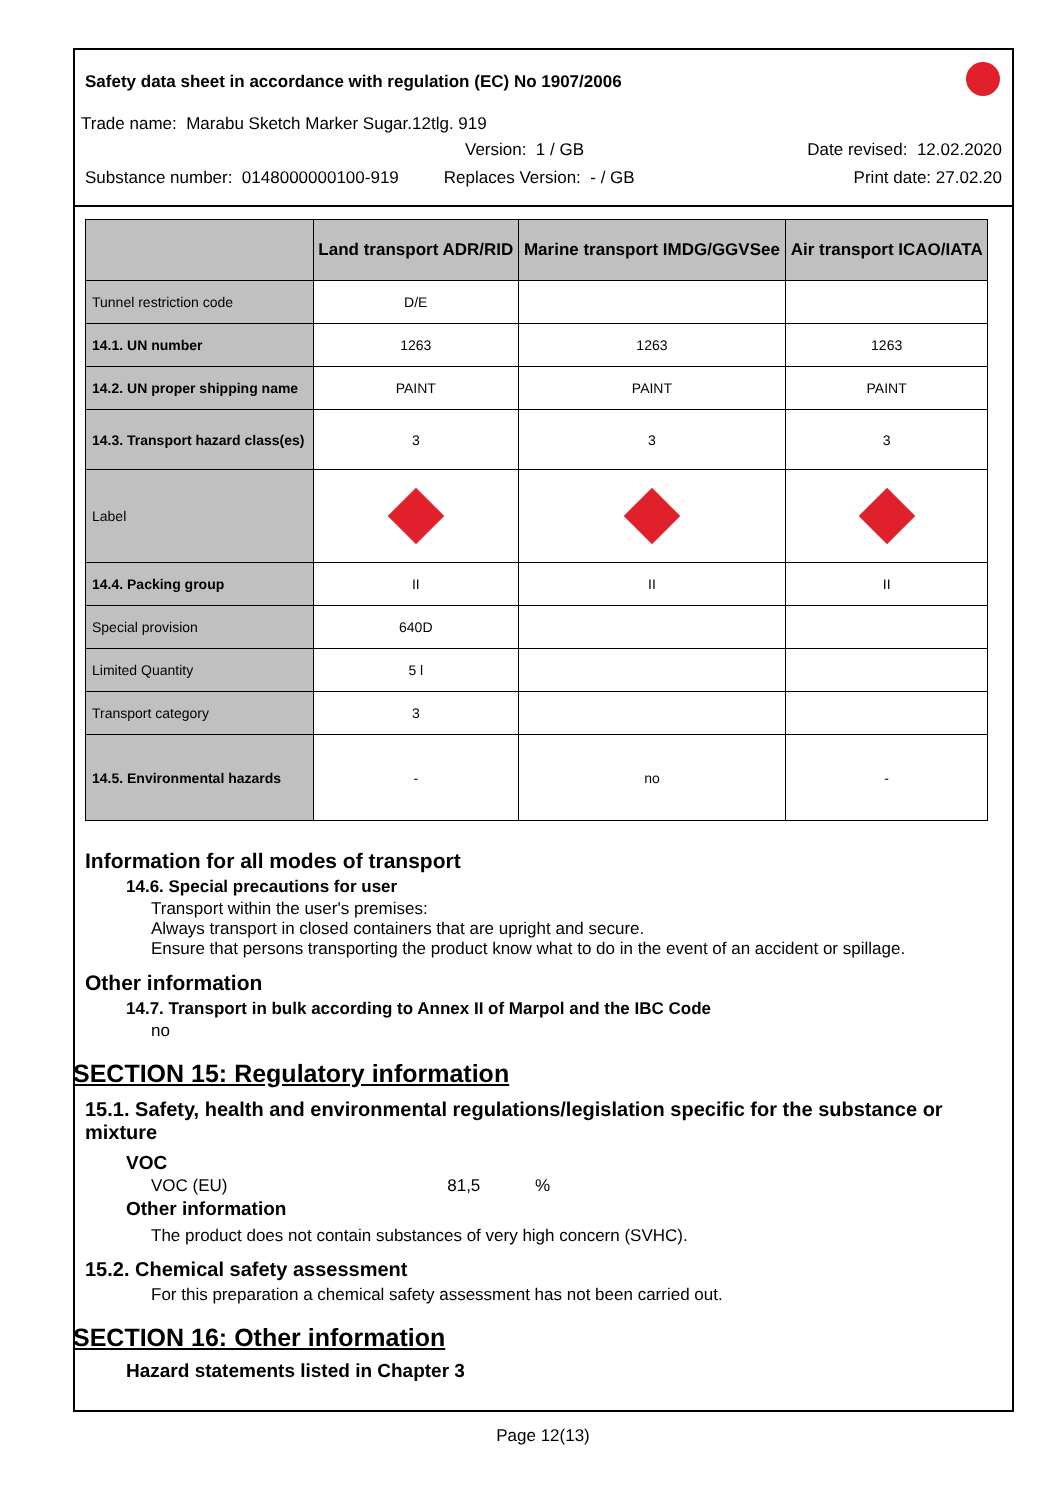Safety data sheet in accordance with regulation (EC) No 1907/2006
Trade name: Marabu Sketch Marker Sugar.12tlg. 919
Version: 1 / GB Date revised: 12.02.2020
Substance number: 0148000000100-919 Replaces Version: - / GB Print date: 27.02.20
| | Land transport ADR/RID | Marine transport IMDG/GGVSee | Air transport ICAO/IATA |
| --- | --- | --- | --- |
| Tunnel restriction code | D/E | | |
| 14.1. UN number | 1263 | 1263 | 1263 |
| 14.2. UN proper shipping name | PAINT | PAINT | PAINT |
| 14.3. Transport hazard class(es) | 3 | 3 | 3 |
| Label | | | |
| 14.4. Packing group | II | II | II |
| Special provision | 640D | | |
| Limited Quantity | 5 l | | |
| Transport category | 3 | | |
| 14.5. Environmental hazards | - | no | - |
Information for all modes of transport
14.6. Special precautions for user
Transport within the user's premises:
Always transport in closed containers that are upright and secure.
Ensure that persons transporting the product know what to do in the event of an accident or spillage.
Other information
14.7. Transport in bulk according to Annex II of Marpol and the IBC Code
no
SECTION 15: Regulatory information
15.1. Safety, health and environmental regulations/legislation specific for the substance or mixture
VOC
VOC (EU) 81,5 %
Other information
The product does not contain substances of very high concern (SVHC).
15.2. Chemical safety assessment
For this preparation a chemical safety assessment has not been carried out.
SECTION 16: Other information
Hazard statements listed in Chapter 3
Page 12(13)